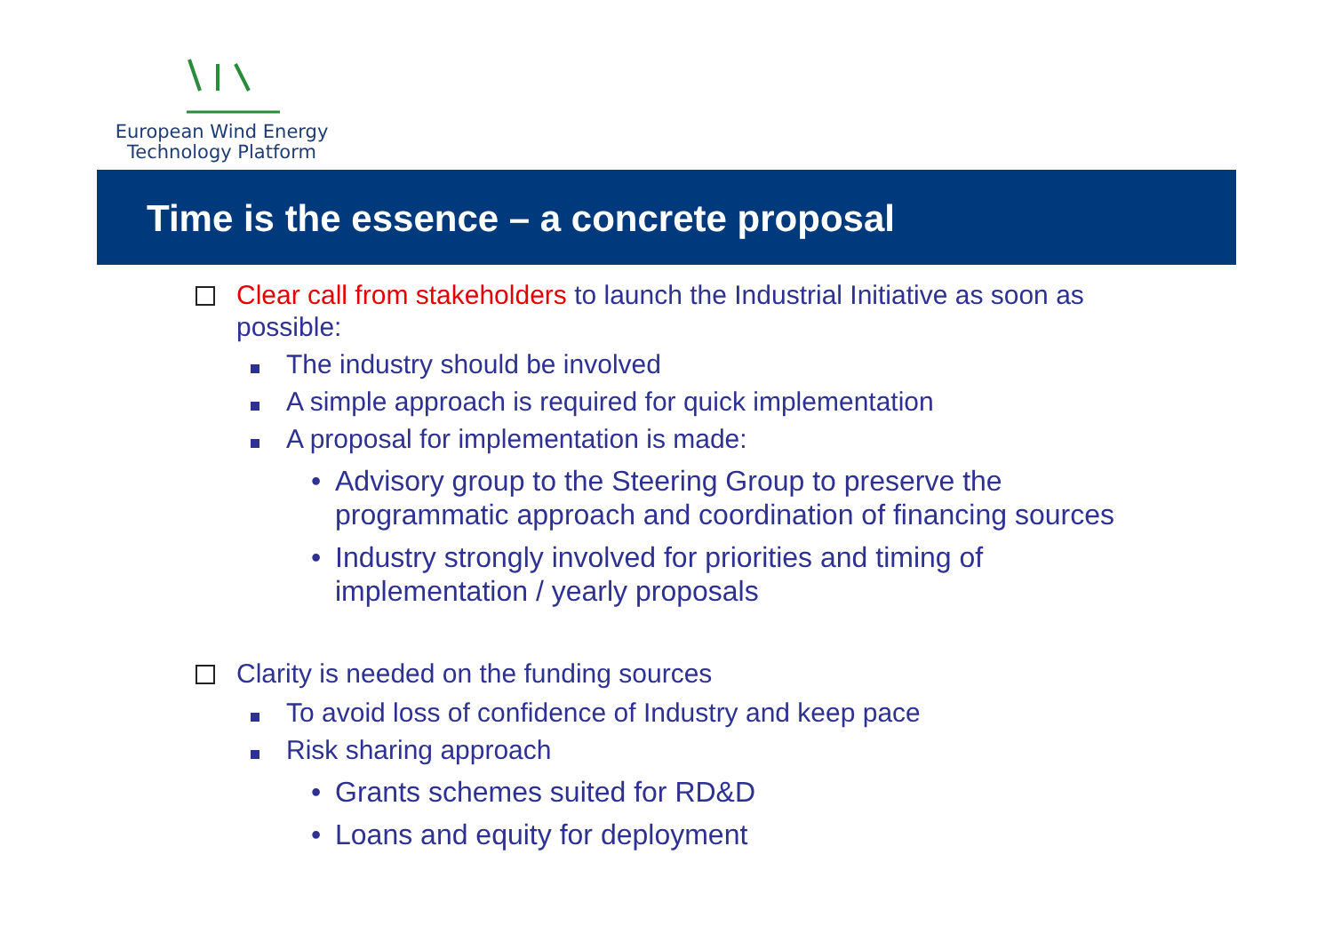European Wind Energy
Technology Platform
Time is the essence – a concrete proposal
Clear call from stakeholders to launch the Industrial Initiative as soon as possible:
The industry should be involved
A simple approach is required for quick implementation
A proposal for implementation is made:
• Advisory group to the Steering Group to preserve the programmatic approach and coordination of financing sources
• Industry strongly involved for priorities and timing of implementation / yearly proposals
Clarity is needed on the funding sources
To avoid loss of confidence of Industry and keep pace
Risk sharing approach
• Grants schemes suited for RD&D
• Loans and equity for deployment